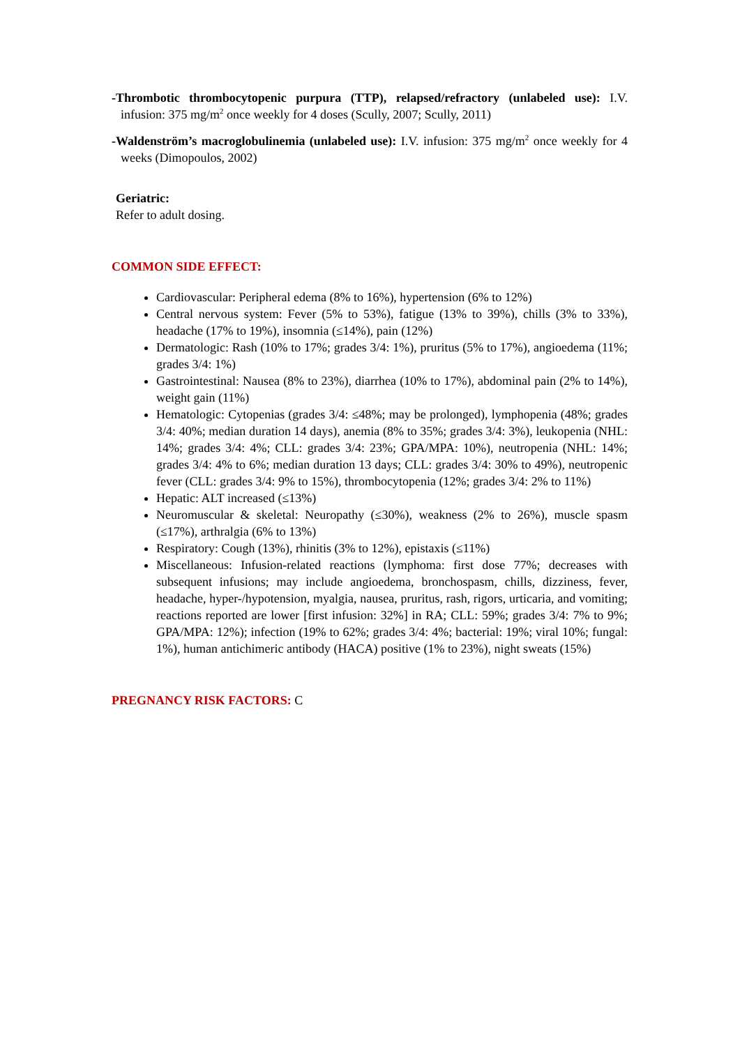-Thrombotic thrombocytopenic purpura (TTP), relapsed/refractory (unlabeled use): I.V. infusion: 375 mg/m<sup>2</sup> once weekly for 4 doses (Scully, 2007; Scully, 2011)
-Waldenström’s macroglobulinemia (unlabeled use): I.V. infusion: 375 mg/m<sup>2</sup> once weekly for 4 weeks (Dimopoulos, 2002)
Geriatric:
Refer to adult dosing.
COMMON SIDE EFFECT:
Cardiovascular: Peripheral edema (8% to 16%), hypertension (6% to 12%)
Central nervous system: Fever (5% to 53%), fatigue (13% to 39%), chills (3% to 33%), headache (17% to 19%), insomnia (≤14%), pain (12%)
Dermatologic: Rash (10% to 17%; grades 3/4: 1%), pruritus (5% to 17%), angioedema (11%; grades 3/4: 1%)
Gastrointestinal: Nausea (8% to 23%), diarrhea (10% to 17%), abdominal pain (2% to 14%), weight gain (11%)
Hematologic: Cytopenias (grades 3/4: ≤48%; may be prolonged), lymphopenia (48%; grades 3/4: 40%; median duration 14 days), anemia (8% to 35%; grades 3/4: 3%), leukopenia (NHL: 14%; grades 3/4: 4%; CLL: grades 3/4: 23%; GPA/MPA: 10%), neutropenia (NHL: 14%; grades 3/4: 4% to 6%; median duration 13 days; CLL: grades 3/4: 30% to 49%), neutropenic fever (CLL: grades 3/4: 9% to 15%), thrombocytopenia (12%; grades 3/4: 2% to 11%)
Hepatic: ALT increased (≤13%)
Neuromuscular & skeletal: Neuropathy (≤30%), weakness (2% to 26%), muscle spasm (≤17%), arthralgia (6% to 13%)
Respiratory: Cough (13%), rhinitis (3% to 12%), epistaxis (≤11%)
Miscellaneous: Infusion-related reactions (lymphoma: first dose 77%; decreases with subsequent infusions; may include angioedema, bronchospasm, chills, dizziness, fever, headache, hyper-/hypotension, myalgia, nausea, pruritus, rash, rigors, urticaria, and vomiting; reactions reported are lower [first infusion: 32%] in RA; CLL: 59%; grades 3/4: 7% to 9%; GPA/MPA: 12%); infection (19% to 62%; grades 3/4: 4%; bacterial: 19%; viral 10%; fungal: 1%), human antichimeric antibody (HACA) positive (1% to 23%), night sweats (15%)
PREGNANCY RISK FACTORS: C